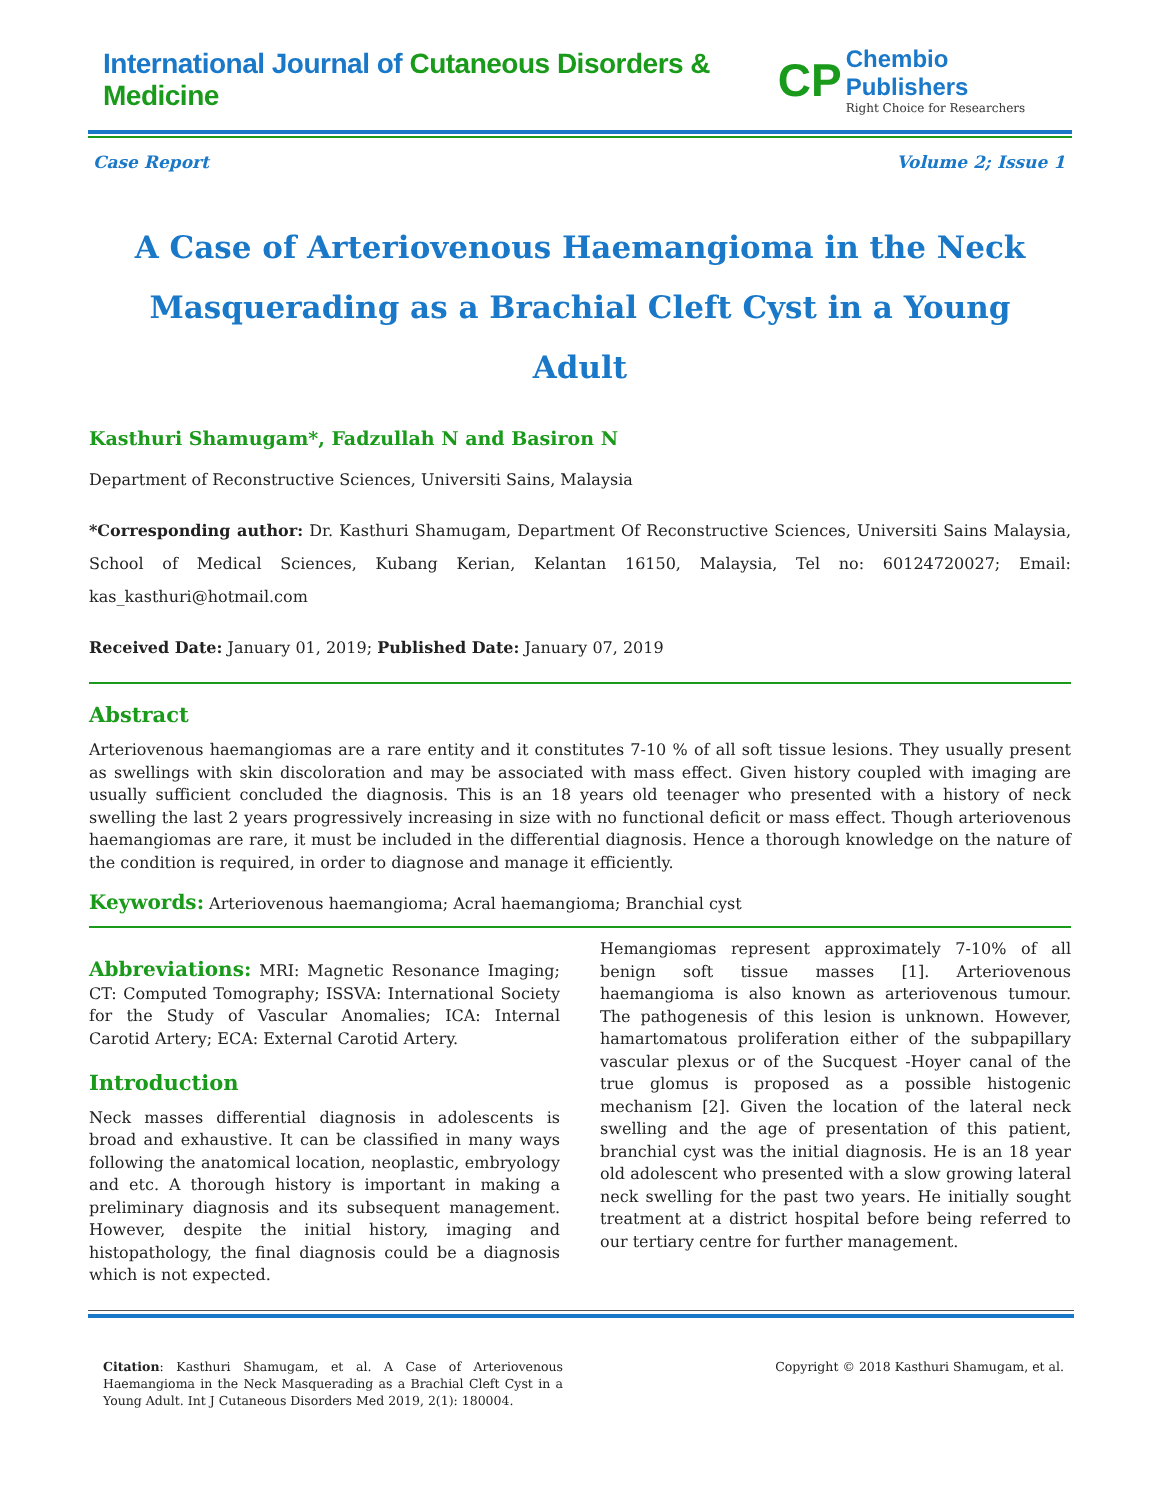International Journal of Cutaneous Disorders & Medicine
CP
Chembio Publishers
Right Choice for Researchers
Case Report Volume 2; Issue 1
A Case of Arteriovenous Haemangioma in the Neck Masquerading as a Brachial Cleft Cyst in a Young Adult
Kasthuri Shamugam*, Fadzullah N and Basiron N
Department of Reconstructive Sciences, Universiti Sains, Malaysia
*Corresponding author: Dr. Kasthuri Shamugam, Department Of Reconstructive Sciences, Universiti Sains Malaysia, School of Medical Sciences, Kubang Kerian, Kelantan 16150, Malaysia, Tel no: 60124720027; Email: kas_kasthuri@hotmail.com
Received Date: January 01, 2019; Published Date: January 07, 2019
Abstract
Arteriovenous haemangiomas are a rare entity and it constitutes 7-10 % of all soft tissue lesions. They usually present as swellings with skin discoloration and may be associated with mass effect. Given history coupled with imaging are usually sufficient concluded the diagnosis. This is an 18 years old teenager who presented with a history of neck swelling the last 2 years progressively increasing in size with no functional deficit or mass effect. Though arteriovenous haemangiomas are rare, it must be included in the differential diagnosis. Hence a thorough knowledge on the nature of the condition is required, in order to diagnose and manage it efficiently.
Keywords: Arteriovenous haemangioma; Acral haemangioma; Branchial cyst
Abbreviations: MRI: Magnetic Resonance Imaging; CT: Computed Tomography; ISSVA: International Society for the Study of Vascular Anomalies; ICA: Internal Carotid Artery; ECA: External Carotid Artery.
Introduction
Neck masses differential diagnosis in adolescents is broad and exhaustive. It can be classified in many ways following the anatomical location, neoplastic, embryology and etc. A thorough history is important in making a preliminary diagnosis and its subsequent management. However, despite the initial history, imaging and histopathology, the final diagnosis could be a diagnosis which is not expected.
Hemangiomas represent approximately 7-10% of all benign soft tissue masses [1]. Arteriovenous haemangioma is also known as arteriovenous tumour. The pathogenesis of this lesion is unknown. However, hamartomatous proliferation either of the subpapillary vascular plexus or of the Sucquest -Hoyer canal of the true glomus is proposed as a possible histogenic mechanism [2]. Given the location of the lateral neck swelling and the age of presentation of this patient, branchial cyst was the initial diagnosis. He is an 18 year old adolescent who presented with a slow growing lateral neck swelling for the past two years. He initially sought treatment at a district hospital before being referred to our tertiary centre for further management.
Citation: Kasthuri Shamugam, et al. A Case of Arteriovenous Haemangioma in the Neck Masquerading as a Brachial Cleft Cyst in a Young Adult. Int J Cutaneous Disorders Med 2019, 2(1): 180004.
Copyright © 2018 Kasthuri Shamugam, et al.